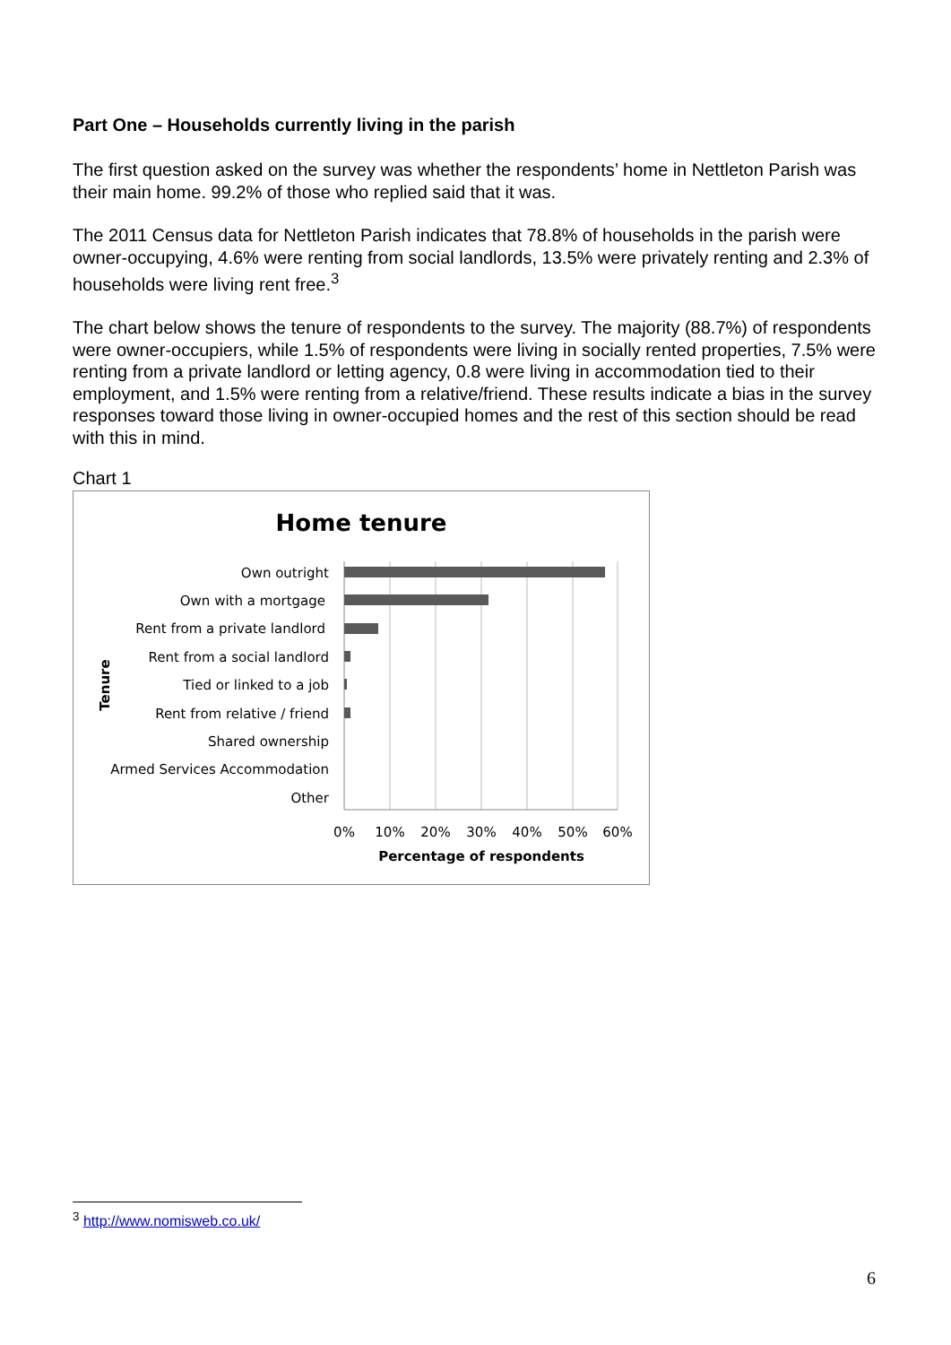Part One – Households currently living in the parish
The first question asked on the survey was whether the respondents’ home in Nettleton Parish was their main home. 99.2% of those who replied said that it was.
The 2011 Census data for Nettleton Parish indicates that 78.8% of households in the parish were owner-occupying, 4.6% were renting from social landlords, 13.5% were privately renting and 2.3% of households were living rent free.<sup>3</sup>
The chart below shows the tenure of respondents to the survey. The majority (88.7%) of respondents were owner-occupiers, while 1.5% of respondents were living in socially rented properties, 7.5% were renting from a private landlord or letting agency, 0.8 were living in accommodation tied to their employment, and 1.5% were renting from a relative/friend. These results indicate a bias in the survey responses toward those living in owner-occupied homes and the rest of this section should be read with this in mind.
Chart 1
Home tenure
Own outright
Own with a mortgage
Rent from a private landlord
Rent from a social landlord
Tied or linked to a job
Rent from relative / friend
Shared ownership
Armed Services Accommodation
Other
0%
10%
20%
30%
40%
50%
60%
Percentage of respondents
Tenure
<sup>3</sup> http://www.nomisweb.co.uk/
6